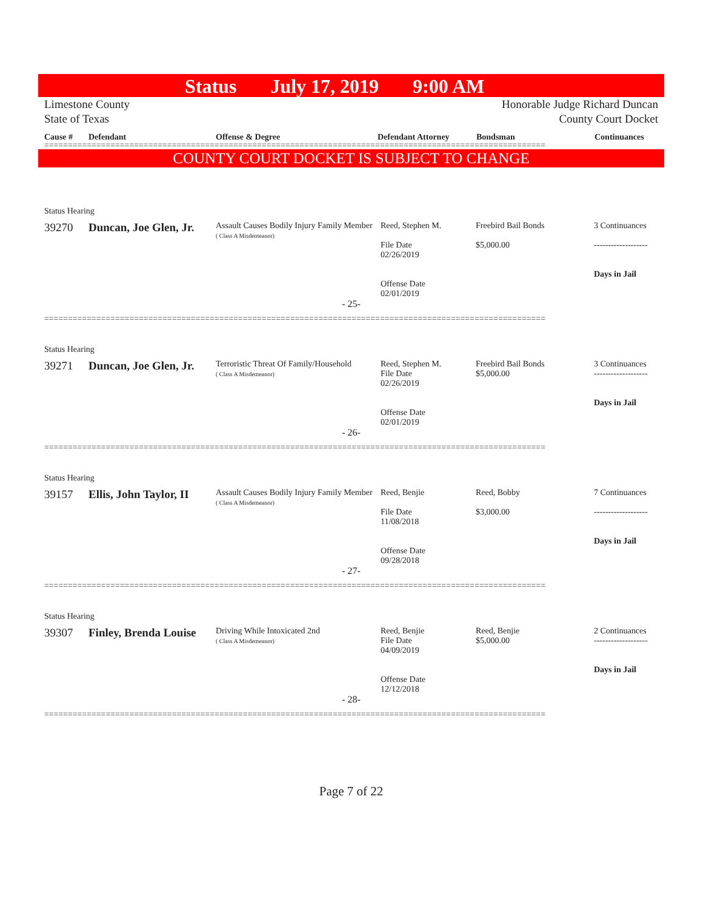Status July 17, 2019 9:00 AM
Limestone County
State of Texas
Honorable Judge Richard Duncan
County Court Docket
Cause # Defendant Offense & Degree Defendant Attorney Bondsman Continuances
==========================================================================================================
COUNTY COURT DOCKET IS SUBJECT TO CHANGE
Status Hearing
| 39270 | Duncan, Joe Glen, Jr. | Assault Causes Bodily Injury Family Member ( Class A Misdemeanor) | Reed, Stephen M. File Date 02/26/2019 Offense Date 02/01/2019 | Freebird Bail Bonds $5,000.00 | 3 Continuances ------------------- Days in Jail |
- 25-
==========================================================================================================
Status Hearing
| 39271 | Duncan, Joe Glen, Jr. | Terroristic Threat Of Family/Household ( Class A Misdemeanor) | Reed, Stephen M. File Date 02/26/2019 Offense Date 02/01/2019 | Freebird Bail Bonds $5,000.00 | 3 Continuances ------------------- Days in Jail |
- 26-
==========================================================================================================
Status Hearing
| 39157 | Ellis, John Taylor, II | Assault Causes Bodily Injury Family Member ( Class A Misdemeanor) | Reed, Benjie File Date 11/08/2018 Offense Date 09/28/2018 | Reed, Bobby $3,000.00 | 7 Continuances ------------------- Days in Jail |
- 27-
==========================================================================================================
Status Hearing
| 39307 | Finley, Brenda Louise | Driving While Intoxicated 2nd ( Class A Misdemeanor) | Reed, Benjie File Date 04/09/2019 Offense Date 12/12/2018 | Reed, Benjie $5,000.00 | 2 Continuances ------------------- Days in Jail |
- 28-
==========================================================================================================
Page 7 of 22